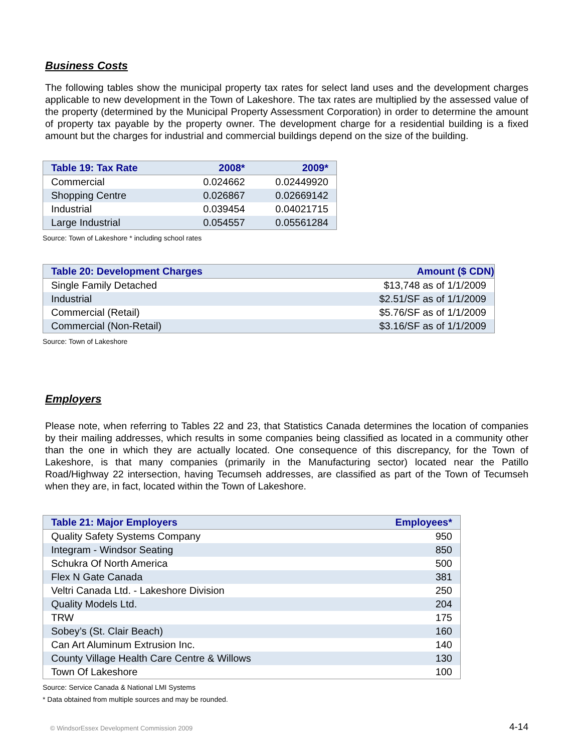Business Costs
The following tables show the municipal property tax rates for select land uses and the development charges applicable to new development in the Town of Lakeshore. The tax rates are multiplied by the assessed value of the property (determined by the Municipal Property Assessment Corporation) in order to determine the amount of property tax payable by the property owner. The development charge for a residential building is a fixed amount but the charges for industrial and commercial buildings depend on the size of the building.
| Table 19: Tax Rate | 2008* | 2009* |
| --- | --- | --- |
| Commercial | 0.024662 | 0.02449920 |
| Shopping Centre | 0.026867 | 0.02669142 |
| Industrial | 0.039454 | 0.04021715 |
| Large Industrial | 0.054557 | 0.05561284 |
Source: Town of Lakeshore * including school rates
| Table 20: Development Charges | Amount ($ CDN) |
| --- | --- |
| Single Family Detached | $13,748 as of 1/1/2009 |
| Industrial | $2.51/SF as of 1/1/2009 |
| Commercial (Retail) | $5.76/SF as of 1/1/2009 |
| Commercial (Non-Retail) | $3.16/SF as of 1/1/2009 |
Source: Town of Lakeshore
Employers
Please note, when referring to Tables 22 and 23, that Statistics Canada determines the location of companies by their mailing addresses, which results in some companies being classified as located in a community other than the one in which they are actually located. One consequence of this discrepancy, for the Town of Lakeshore, is that many companies (primarily in the Manufacturing sector) located near the Patillo Road/Highway 22 intersection, having Tecumseh addresses, are classified as part of the Town of Tecumseh when they are, in fact, located within the Town of Lakeshore.
| Table 21: Major Employers | Employees* |
| --- | --- |
| Quality Safety Systems Company | 950 |
| Integram - Windsor Seating | 850 |
| Schukra Of North America | 500 |
| Flex N Gate Canada | 381 |
| Veltri Canada Ltd. - Lakeshore Division | 250 |
| Quality Models Ltd. | 204 |
| TRW | 175 |
| Sobey’s (St. Clair Beach) | 160 |
| Can Art Aluminum Extrusion Inc. | 140 |
| County Village Health Care Centre & Willows | 130 |
| Town Of Lakeshore | 100 |
Source: Service Canada & National LMI Systems
* Data obtained from multiple sources and may be rounded.
© WindsorEssex Development Commission 2009 4-14